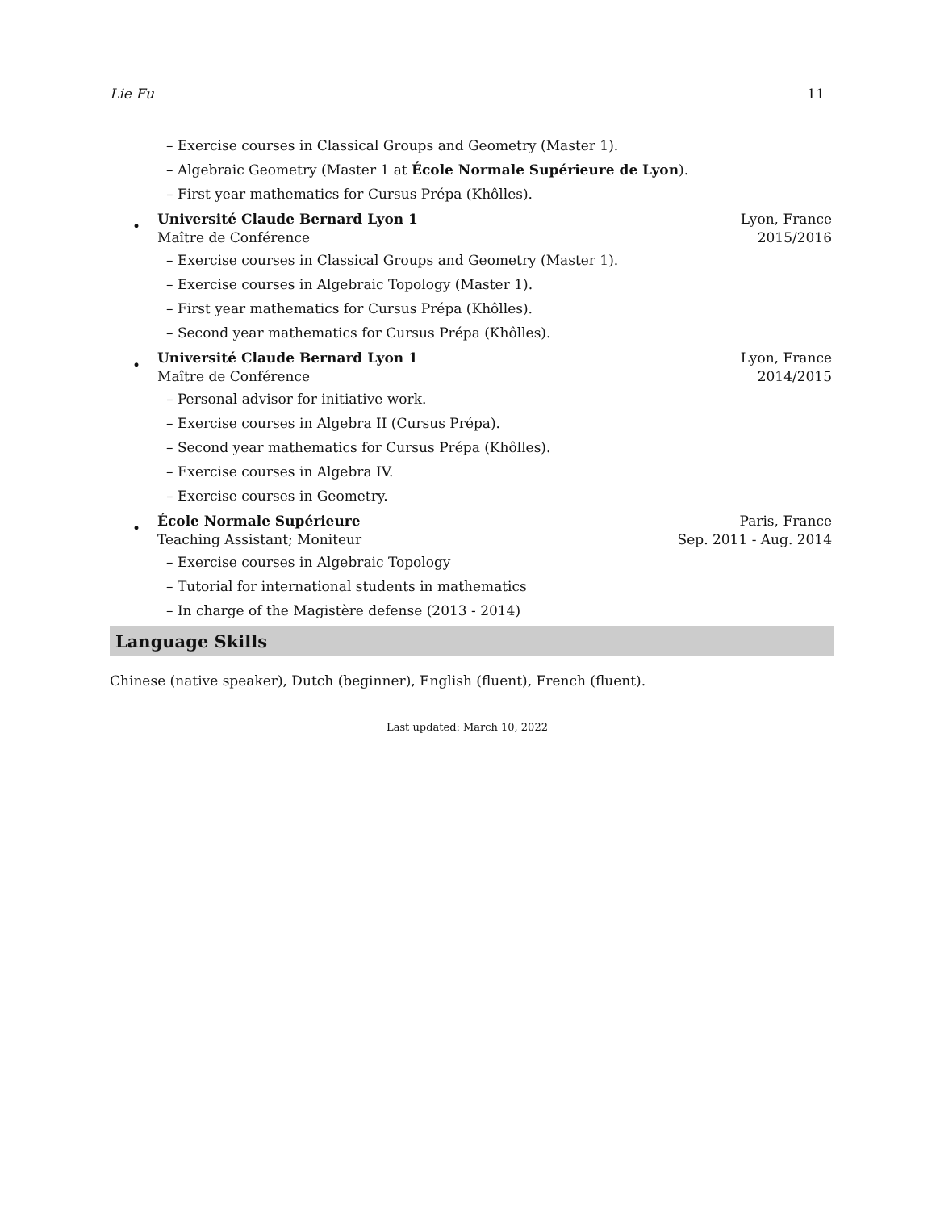Lie Fu 11
– Exercise courses in Classical Groups and Geometry (Master 1).
– Algebraic Geometry (Master 1 at École Normale Supérieure de Lyon).
– First year mathematics for Cursus Prépa (Khôlles).
•
Université Claude Bernard Lyon 1 Lyon, France
Maître de Conférence 2015/2016
– Exercise courses in Classical Groups and Geometry (Master 1).
– Exercise courses in Algebraic Topology (Master 1).
– First year mathematics for Cursus Prépa (Khôlles).
– Second year mathematics for Cursus Prépa (Khôlles).
•
Université Claude Bernard Lyon 1 Lyon, France
Maître de Conférence 2014/2015
– Personal advisor for initiative work.
– Exercise courses in Algebra II (Cursus Prépa).
– Second year mathematics for Cursus Prépa (Khôlles).
– Exercise courses in Algebra IV.
– Exercise courses in Geometry.
•
École Normale Supérieure Paris, France
Teaching Assistant; Moniteur Sep. 2011 - Aug. 2014
– Exercise courses in Algebraic Topology
– Tutorial for international students in mathematics
– In charge of the Magistère defense (2013 - 2014)
Language Skills
Chinese (native speaker), Dutch (beginner), English (fluent), French (fluent).
Last updated: March 10, 2022